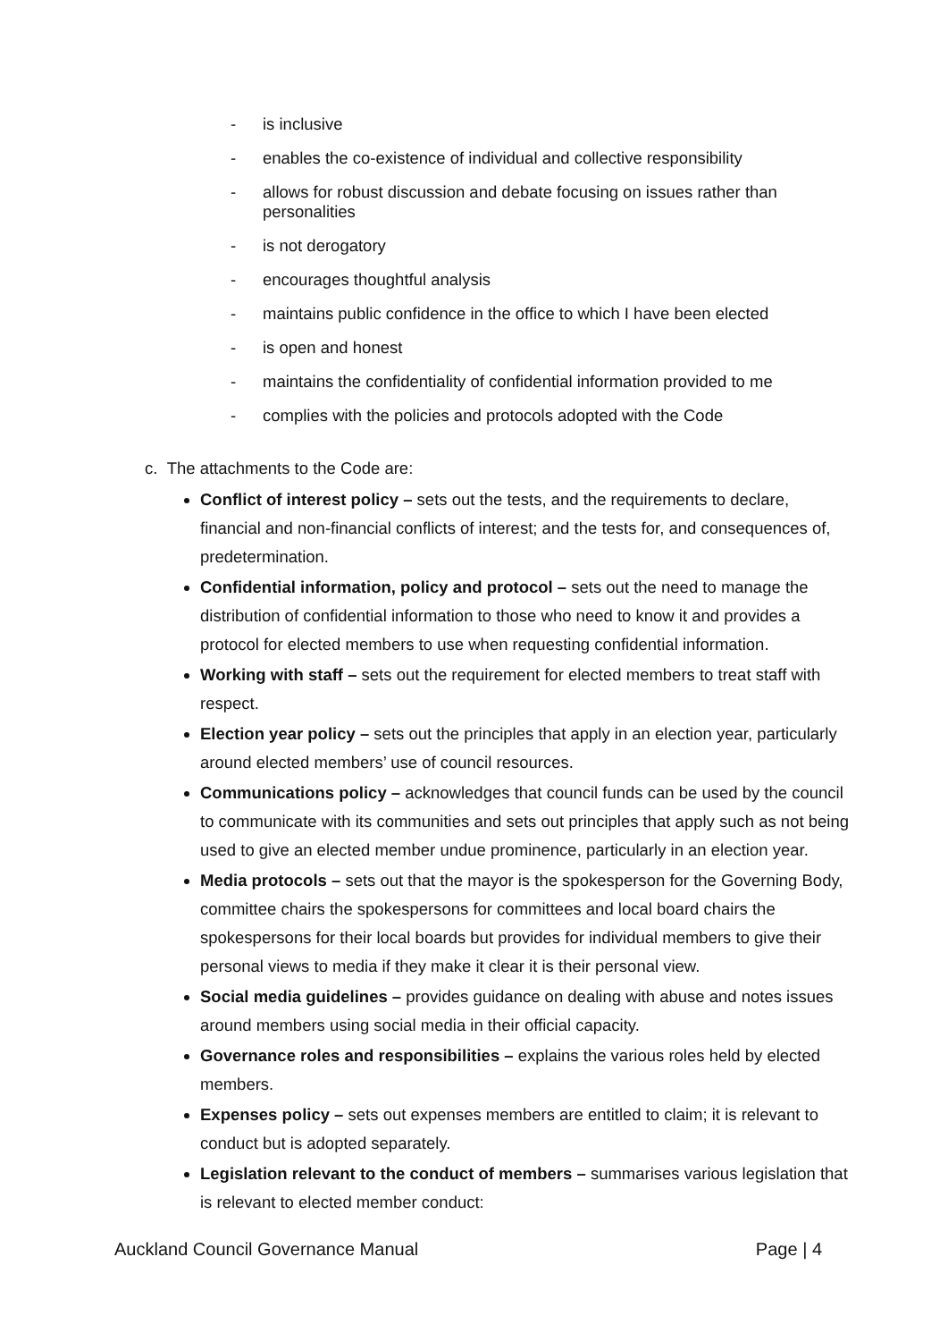- is inclusive
- enables the co-existence of individual and collective responsibility
- allows for robust discussion and debate focusing on issues rather than personalities
- is not derogatory
- encourages thoughtful analysis
- maintains public confidence in the office to which I have been elected
- is open and honest
- maintains the confidentiality of confidential information provided to me
- complies with the policies and protocols adopted with the Code
c. The attachments to the Code are:
Conflict of interest policy – sets out the tests, and the requirements to declare, financial and non-financial conflicts of interest; and the tests for, and consequences of, predetermination.
Confidential information, policy and protocol – sets out the need to manage the distribution of confidential information to those who need to know it and provides a protocol for elected members to use when requesting confidential information.
Working with staff – sets out the requirement for elected members to treat staff with respect.
Election year policy – sets out the principles that apply in an election year, particularly around elected members’ use of council resources.
Communications policy – acknowledges that council funds can be used by the council to communicate with its communities and sets out principles that apply such as not being used to give an elected member undue prominence, particularly in an election year.
Media protocols – sets out that the mayor is the spokesperson for the Governing Body, committee chairs the spokespersons for committees and local board chairs the spokespersons for their local boards but provides for individual members to give their personal views to media if they make it clear it is their personal view.
Social media guidelines – provides guidance on dealing with abuse and notes issues around members using social media in their official capacity.
Governance roles and responsibilities – explains the various roles held by elected members.
Expenses policy – sets out expenses members are entitled to claim; it is relevant to conduct but is adopted separately.
Legislation relevant to the conduct of members – summarises various legislation that is relevant to elected member conduct:
Auckland Council Governance Manual Page | 4